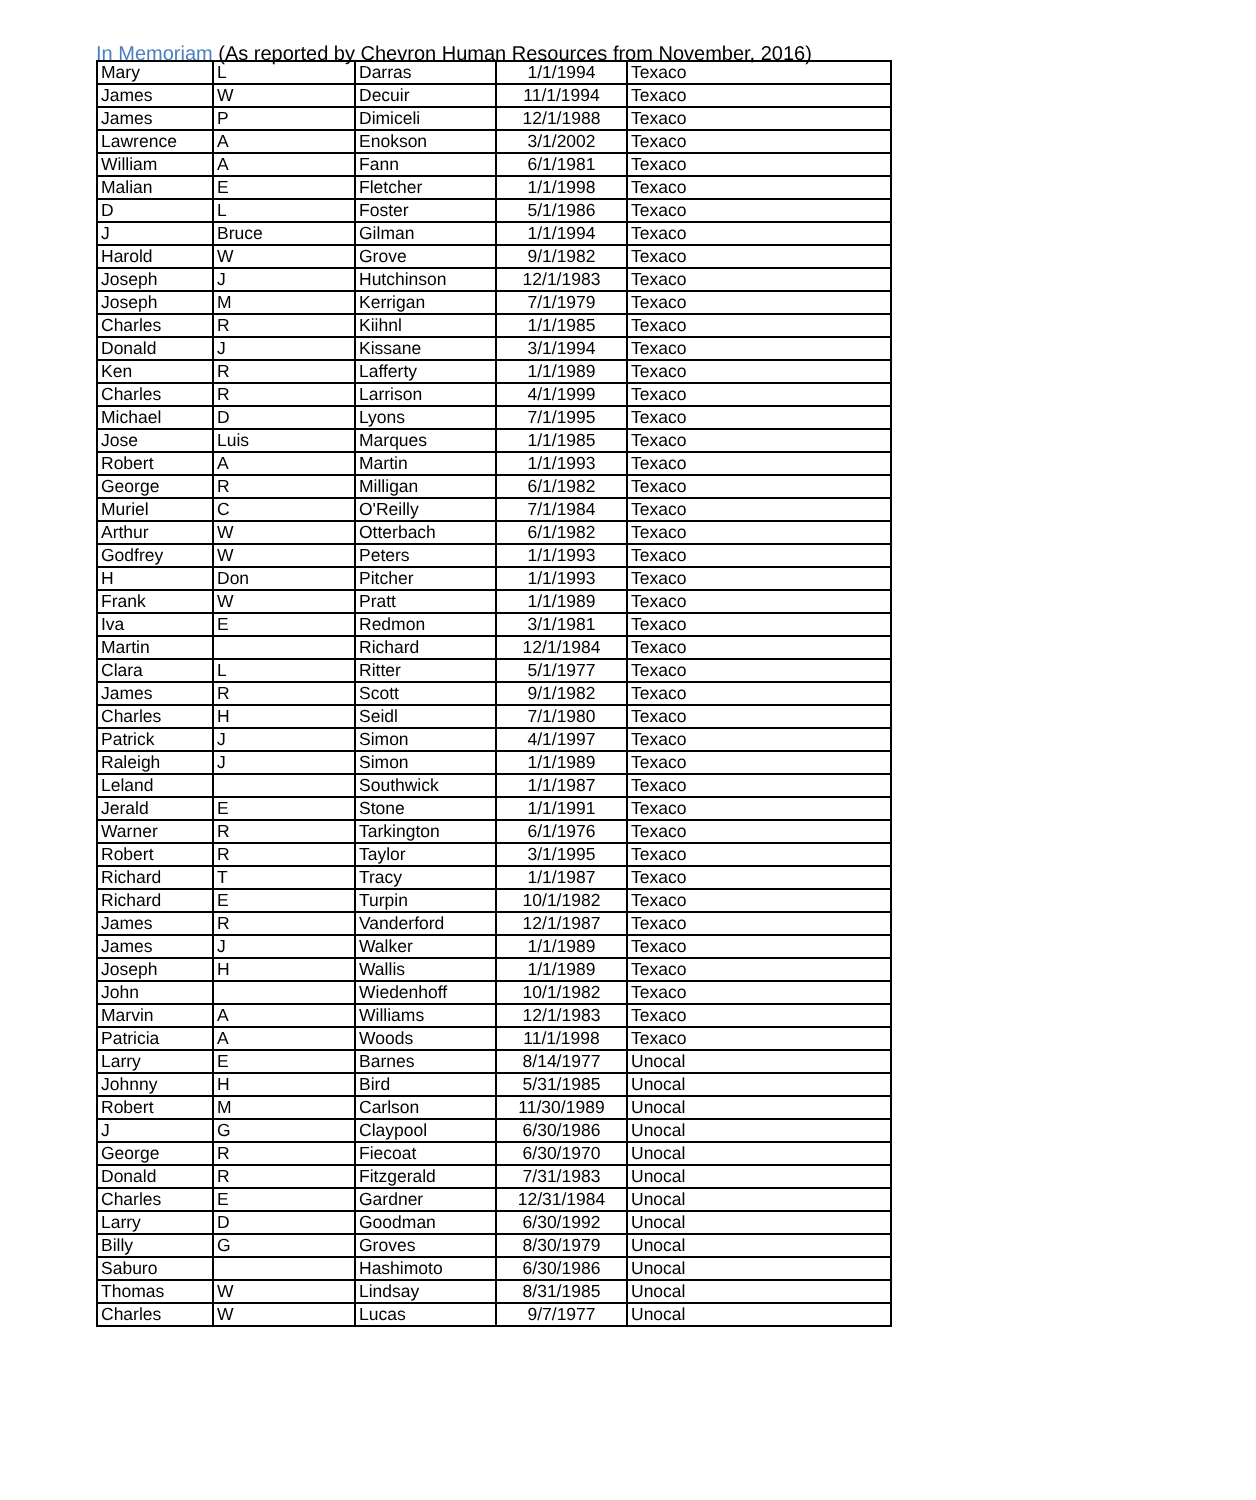In Memoriam (As reported by Chevron Human Resources from November, 2016)
| Mary | L | Darras | 1/1/1994 | Texaco |
| James | W | Decuir | 11/1/1994 | Texaco |
| James | P | Dimiceli | 12/1/1988 | Texaco |
| Lawrence | A | Enokson | 3/1/2002 | Texaco |
| William | A | Fann | 6/1/1981 | Texaco |
| Malian | E | Fletcher | 1/1/1998 | Texaco |
| D | L | Foster | 5/1/1986 | Texaco |
| J | Bruce | Gilman | 1/1/1994 | Texaco |
| Harold | W | Grove | 9/1/1982 | Texaco |
| Joseph | J | Hutchinson | 12/1/1983 | Texaco |
| Joseph | M | Kerrigan | 7/1/1979 | Texaco |
| Charles | R | Kiihnl | 1/1/1985 | Texaco |
| Donald | J | Kissane | 3/1/1994 | Texaco |
| Ken | R | Lafferty | 1/1/1989 | Texaco |
| Charles | R | Larrison | 4/1/1999 | Texaco |
| Michael | D | Lyons | 7/1/1995 | Texaco |
| Jose | Luis | Marques | 1/1/1985 | Texaco |
| Robert | A | Martin | 1/1/1993 | Texaco |
| George | R | Milligan | 6/1/1982 | Texaco |
| Muriel | C | O'Reilly | 7/1/1984 | Texaco |
| Arthur | W | Otterbach | 6/1/1982 | Texaco |
| Godfrey | W | Peters | 1/1/1993 | Texaco |
| H | Don | Pitcher | 1/1/1993 | Texaco |
| Frank | W | Pratt | 1/1/1989 | Texaco |
| Iva | E | Redmon | 3/1/1981 | Texaco |
| Martin | | Richard | 12/1/1984 | Texaco |
| Clara | L | Ritter | 5/1/1977 | Texaco |
| James | R | Scott | 9/1/1982 | Texaco |
| Charles | H | Seidl | 7/1/1980 | Texaco |
| Patrick | J | Simon | 4/1/1997 | Texaco |
| Raleigh | J | Simon | 1/1/1989 | Texaco |
| Leland | | Southwick | 1/1/1987 | Texaco |
| Jerald | E | Stone | 1/1/1991 | Texaco |
| Warner | R | Tarkington | 6/1/1976 | Texaco |
| Robert | R | Taylor | 3/1/1995 | Texaco |
| Richard | T | Tracy | 1/1/1987 | Texaco |
| Richard | E | Turpin | 10/1/1982 | Texaco |
| James | R | Vanderford | 12/1/1987 | Texaco |
| James | J | Walker | 1/1/1989 | Texaco |
| Joseph | H | Wallis | 1/1/1989 | Texaco |
| John | | Wiedenhoff | 10/1/1982 | Texaco |
| Marvin | A | Williams | 12/1/1983 | Texaco |
| Patricia | A | Woods | 11/1/1998 | Texaco |
| Larry | E | Barnes | 8/14/1977 | Unocal |
| Johnny | H | Bird | 5/31/1985 | Unocal |
| Robert | M | Carlson | 11/30/1989 | Unocal |
| J | G | Claypool | 6/30/1986 | Unocal |
| George | R | Fiecoat | 6/30/1970 | Unocal |
| Donald | R | Fitzgerald | 7/31/1983 | Unocal |
| Charles | E | Gardner | 12/31/1984 | Unocal |
| Larry | D | Goodman | 6/30/1992 | Unocal |
| Billy | G | Groves | 8/30/1979 | Unocal |
| Saburo | | Hashimoto | 6/30/1986 | Unocal |
| Thomas | W | Lindsay | 8/31/1985 | Unocal |
| Charles | W | Lucas | 9/7/1977 | Unocal |